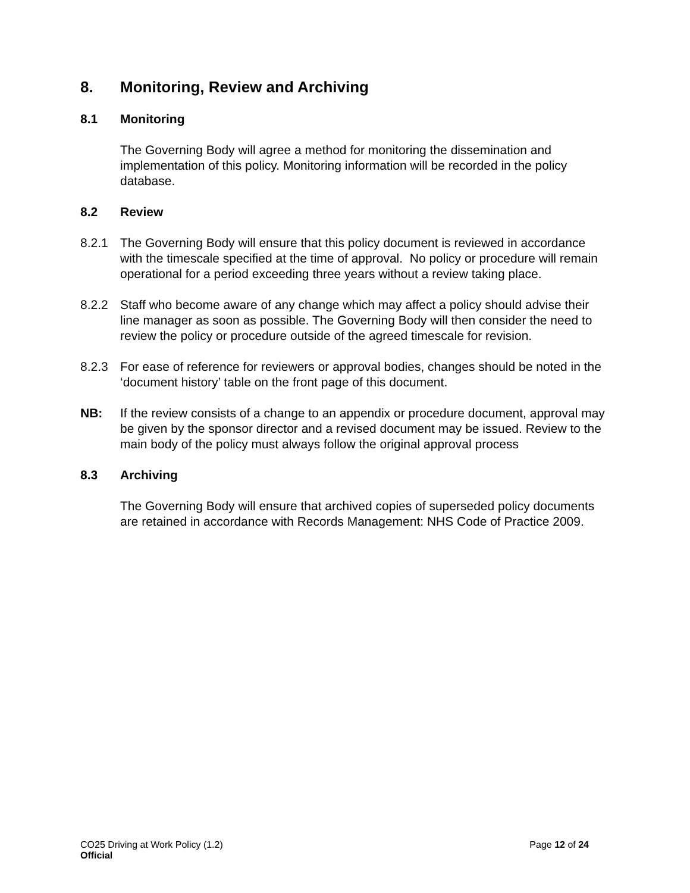8. Monitoring, Review and Archiving
8.1 Monitoring
The Governing Body will agree a method for monitoring the dissemination and implementation of this policy. Monitoring information will be recorded in the policy database.
8.2 Review
8.2.1 The Governing Body will ensure that this policy document is reviewed in accordance with the timescale specified at the time of approval. No policy or procedure will remain operational for a period exceeding three years without a review taking place.
8.2.2 Staff who become aware of any change which may affect a policy should advise their line manager as soon as possible. The Governing Body will then consider the need to review the policy or procedure outside of the agreed timescale for revision.
8.2.3 For ease of reference for reviewers or approval bodies, changes should be noted in the ‘document history’ table on the front page of this document.
NB: If the review consists of a change to an appendix or procedure document, approval may be given by the sponsor director and a revised document may be issued. Review to the main body of the policy must always follow the original approval process
8.3 Archiving
The Governing Body will ensure that archived copies of superseded policy documents are retained in accordance with Records Management: NHS Code of Practice 2009.
CO25 Driving at Work Policy (1.2) Page 12 of 24
Official